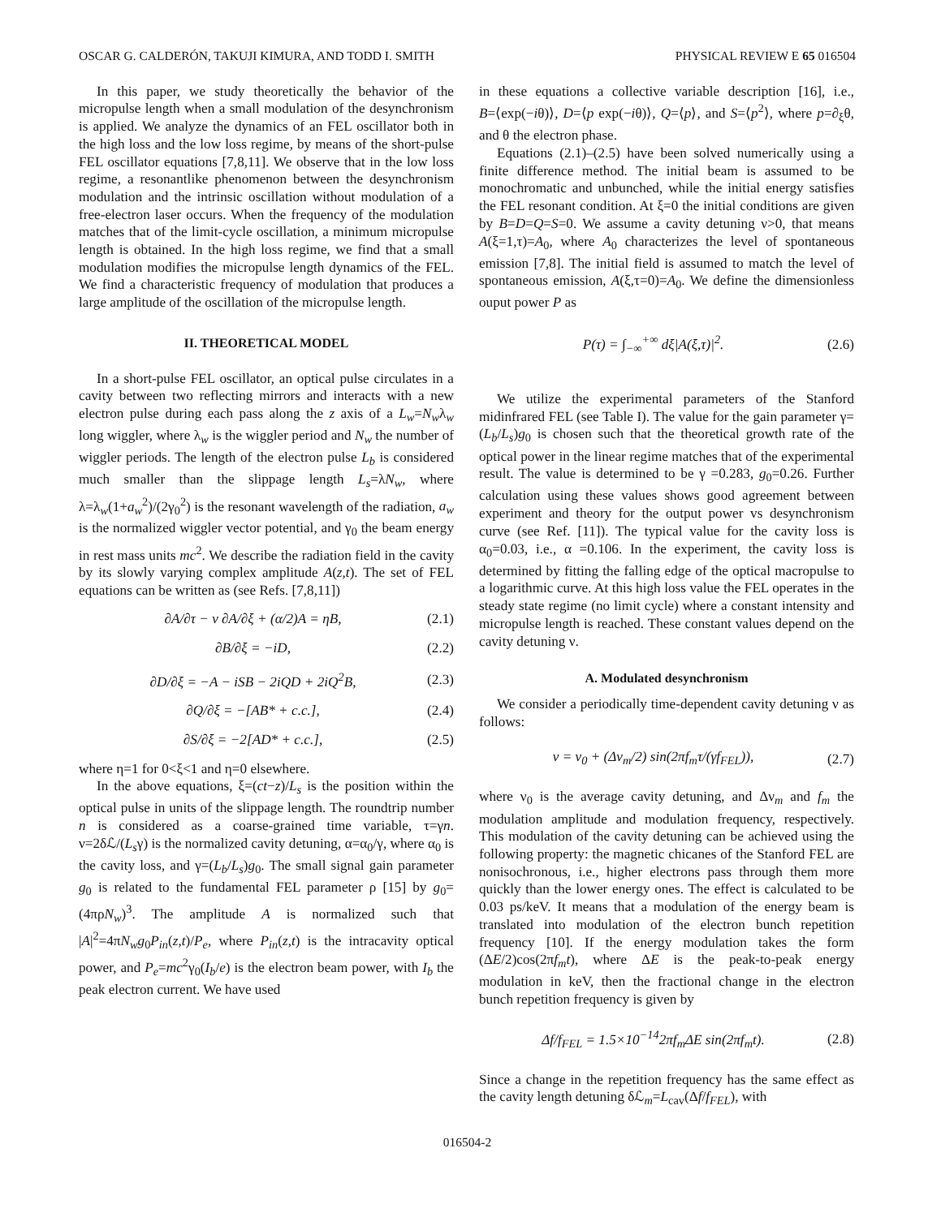OSCAR G. CALDERÓN, TAKUJI KIMURA, AND TODD I. SMITH PHYSICAL REVIEW E 65 016504
In this paper, we study theoretically the behavior of the micropulse length when a small modulation of the desynchronism is applied. We analyze the dynamics of an FEL oscillator both in the high loss and the low loss regime, by means of the short-pulse FEL oscillator equations [7,8,11]. We observe that in the low loss regime, a resonantlike phenomenon between the desynchronism modulation and the intrinsic oscillation without modulation of a free-electron laser occurs. When the frequency of the modulation matches that of the limit-cycle oscillation, a minimum micropulse length is obtained. In the high loss regime, we find that a small modulation modifies the micropulse length dynamics of the FEL. We find a characteristic frequency of modulation that produces a large amplitude of the oscillation of the micropulse length.
II. THEORETICAL MODEL
In a short-pulse FEL oscillator, an optical pulse circulates in a cavity between two reflecting mirrors and interacts with a new electron pulse during each pass along the z axis of a L<sub>w</sub>=N<sub>w</sub>λ<sub>w</sub> long wiggler, where λ<sub>w</sub> is the wiggler period and N<sub>w</sub> the number of wiggler periods. The length of the electron pulse L<sub>b</sub> is considered much smaller than the slippage length L<sub>s</sub>=λN<sub>w</sub>, where λ=λ<sub>w</sub>(1+a<sub>w</sub><sup>2</sup>)/(2γ<sub>0</sub><sup>2</sup>) is the resonant wavelength of the radiation, a<sub>w</sub> is the normalized wiggler vector potential, and γ<sub>0</sub> the beam energy in rest mass units mc<sup>2</sup>. We describe the radiation field in the cavity by its slowly varying complex amplitude A(z,t). The set of FEL equations can be written as (see Refs. [7,8,11])
∂A/∂τ − ν ∂A/∂ξ + (α/2)A = ηB, (2.1)
∂B/∂ξ = −iD, (2.2)
∂D/∂ξ = −A − iSB − 2iQD + 2iQ<sup>2</sup>B, (2.3)
∂Q/∂ξ = −[AB* + c.c.], (2.4)
∂S/∂ξ = −2[AD* + c.c.], (2.5)
where η=1 for 0<ξ<1 and η=0 elsewhere.
In the above equations, ξ=(ct−z)/L<sub>s</sub> is the position within the optical pulse in units of the slippage length. The roundtrip number n is considered as a coarse-grained time variable, τ=γn. ν=2δℒ/(L<sub>s</sub>γ) is the normalized cavity detuning, α=α<sub>0</sub>/γ, where α<sub>0</sub> is the cavity loss, and γ=(L<sub>b</sub>/L<sub>s</sub>)g<sub>0</sub>. The small signal gain parameter g<sub>0</sub> is related to the fundamental FEL parameter ρ [15] by g<sub>0</sub>=(4πρN<sub>w</sub>)<sup>3</sup>. The amplitude A is normalized such that |A|<sup>2</sup>=4πN<sub>w</sub>g<sub>0</sub>P<sub>in</sub>(z,t)/P<sub>e</sub>, where P<sub>in</sub>(z,t) is the intracavity optical power, and P<sub>e</sub>=mc<sup>2</sup>γ<sub>0</sub>(I<sub>b</sub>/e) is the electron beam power, with I<sub>b</sub> the peak electron current. We have used
in these equations a collective variable description [16], i.e., B=⟨exp(−iθ)⟩, D=⟨p exp(−iθ)⟩, Q=⟨p⟩, and S=⟨p<sup>2</sup>⟩, where p=∂<sub>ξ</sub>θ, and θ the electron phase.
Equations (2.1)–(2.5) have been solved numerically using a finite difference method. The initial beam is assumed to be monochromatic and unbunched, while the initial energy satisfies the FEL resonant condition. At ξ=0 the initial conditions are given by B=D=Q=S=0. We assume a cavity detuning ν>0, that means A(ξ=1,τ)=A<sub>0</sub>, where A<sub>0</sub> characterizes the level of spontaneous emission [7,8]. The initial field is assumed to match the level of spontaneous emission, A(ξ,τ=0)=A<sub>0</sub>. We define the dimensionless ouput power P as
P(τ) = ∫<sub>−∞</sub><sup>+∞</sup> dξ|A(ξ,τ)|<sup>2</sup>. (2.6)
We utilize the experimental parameters of the Stanford midinfrared FEL (see Table I). The value for the gain parameter γ=(L<sub>b</sub>/L<sub>s</sub>)g<sub>0</sub> is chosen such that the theoretical growth rate of the optical power in the linear regime matches that of the experimental result. The value is determined to be γ =0.283, g<sub>0</sub>=0.26. Further calculation using these values shows good agreement between experiment and theory for the output power vs desynchronism curve (see Ref. [11]). The typical value for the cavity loss is α<sub>0</sub>=0.03, i.e., α =0.106. In the experiment, the cavity loss is determined by fitting the falling edge of the optical macropulse to a logarithmic curve. At this high loss value the FEL operates in the steady state regime (no limit cycle) where a constant intensity and micropulse length is reached. These constant values depend on the cavity detuning ν.
A. Modulated desynchronism
We consider a periodically time-dependent cavity detuning ν as follows:
ν = ν<sub>0</sub> + (Δν<sub>m</sub>/2) sin(2πf<sub>m</sub>τ/(γf<sub>FEL</sub>)), (2.7)
where ν<sub>0</sub> is the average cavity detuning, and Δν<sub>m</sub> and f<sub>m</sub> the modulation amplitude and modulation frequency, respectively. This modulation of the cavity detuning can be achieved using the following property: the magnetic chicanes of the Stanford FEL are nonisochronous, i.e., higher electrons pass through them more quickly than the lower energy ones. The effect is calculated to be 0.03 ps/keV. It means that a modulation of the energy beam is translated into modulation of the electron bunch repetition frequency [10]. If the energy modulation takes the form (ΔE/2)cos(2πf<sub>m</sub>t), where ΔE is the peak-to-peak energy modulation in keV, then the fractional change in the electron bunch repetition frequency is given by
Δf/f<sub>FEL</sub> = 1.5×10<sup>−14</sup>2πf<sub>m</sub>ΔE sin(2πf<sub>m</sub>t). (2.8)
Since a change in the repetition frequency has the same effect as the cavity length detuning δℒ<sub>m</sub>=L<sub>cav</sub>(Δf/f<sub>FEL</sub>), with
016504-2